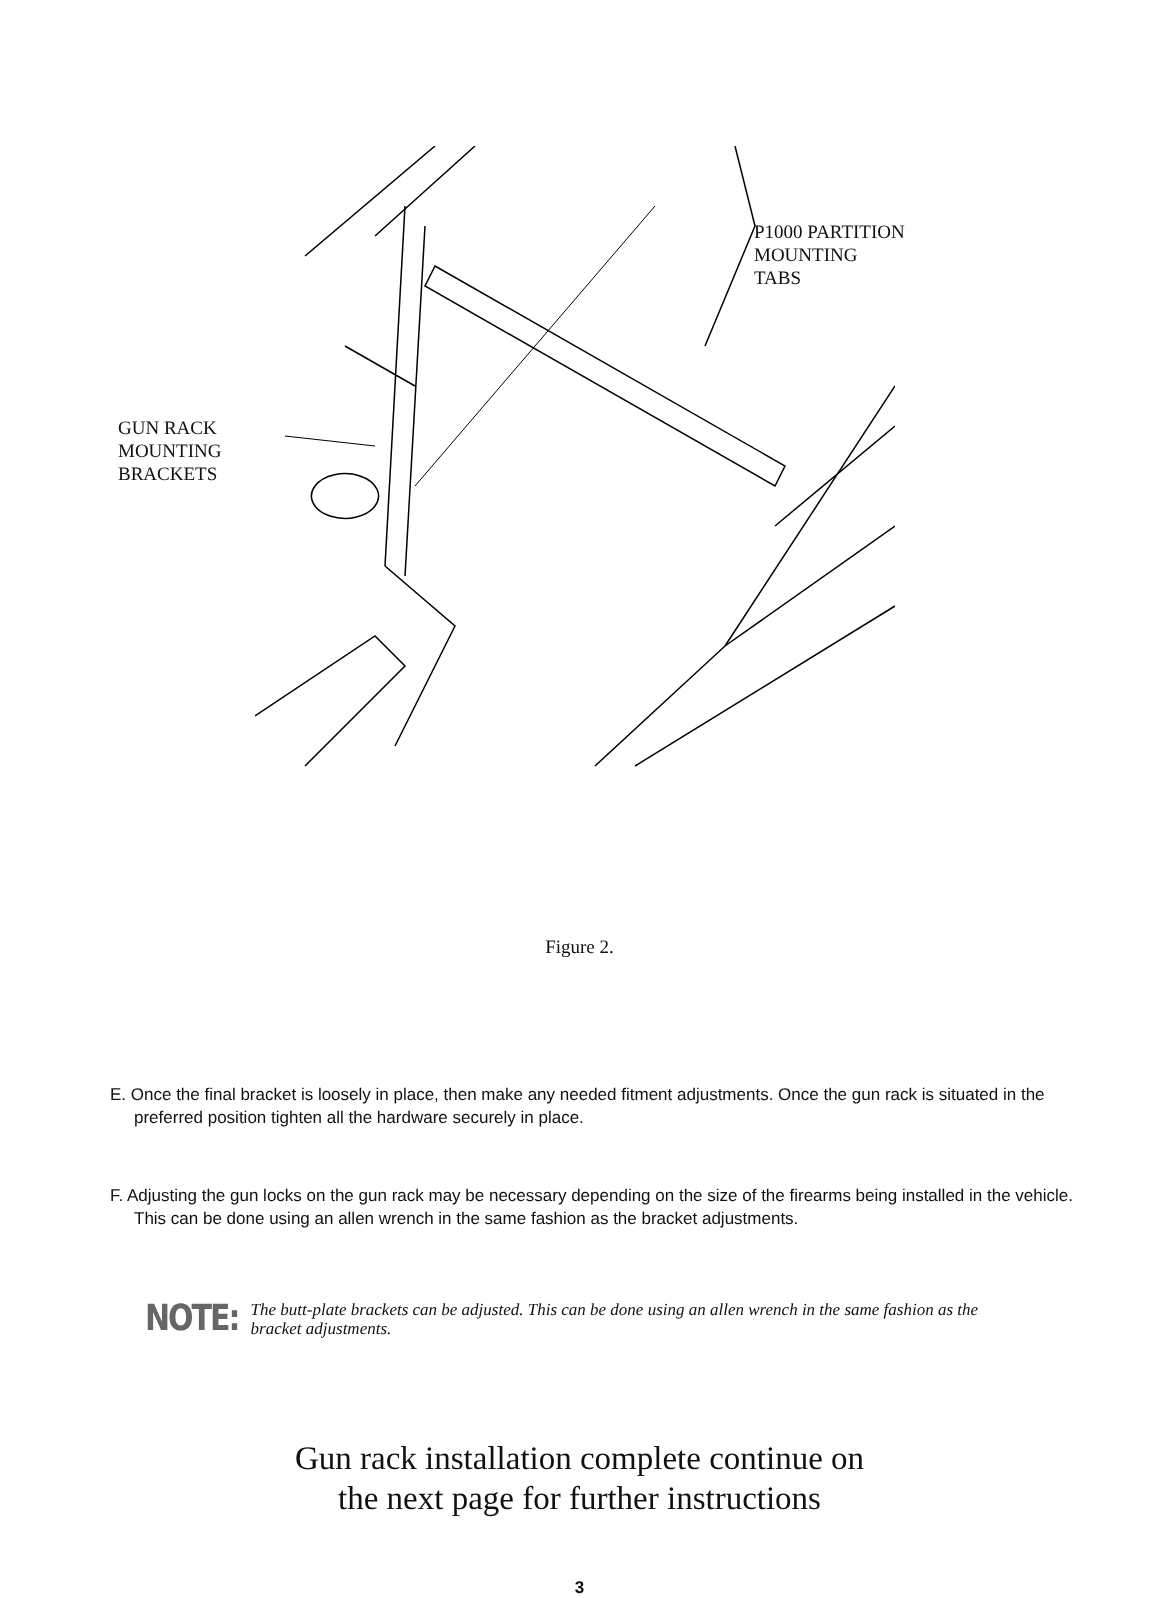P1000 PARTITION
MOUNTING
TABS
GUN RACK
MOUNTING
BRACKETS
Figure 2.
E. Once the final bracket is loosely in place, then make any needed fitment adjustments. Once the gun rack is situated in the preferred position tighten all the hardware securely in place.
F. Adjusting the gun locks on the gun rack may be necessary depending on the size of the firearms being installed in the vehicle. This can be done using an allen wrench in the same fashion as the bracket adjustments.
NOTE:
The butt-plate brackets can be adjusted. This can be done using an allen wrench in the same fashion as the bracket adjustments.
Gun rack installation complete continue on
the next page for further instructions
3